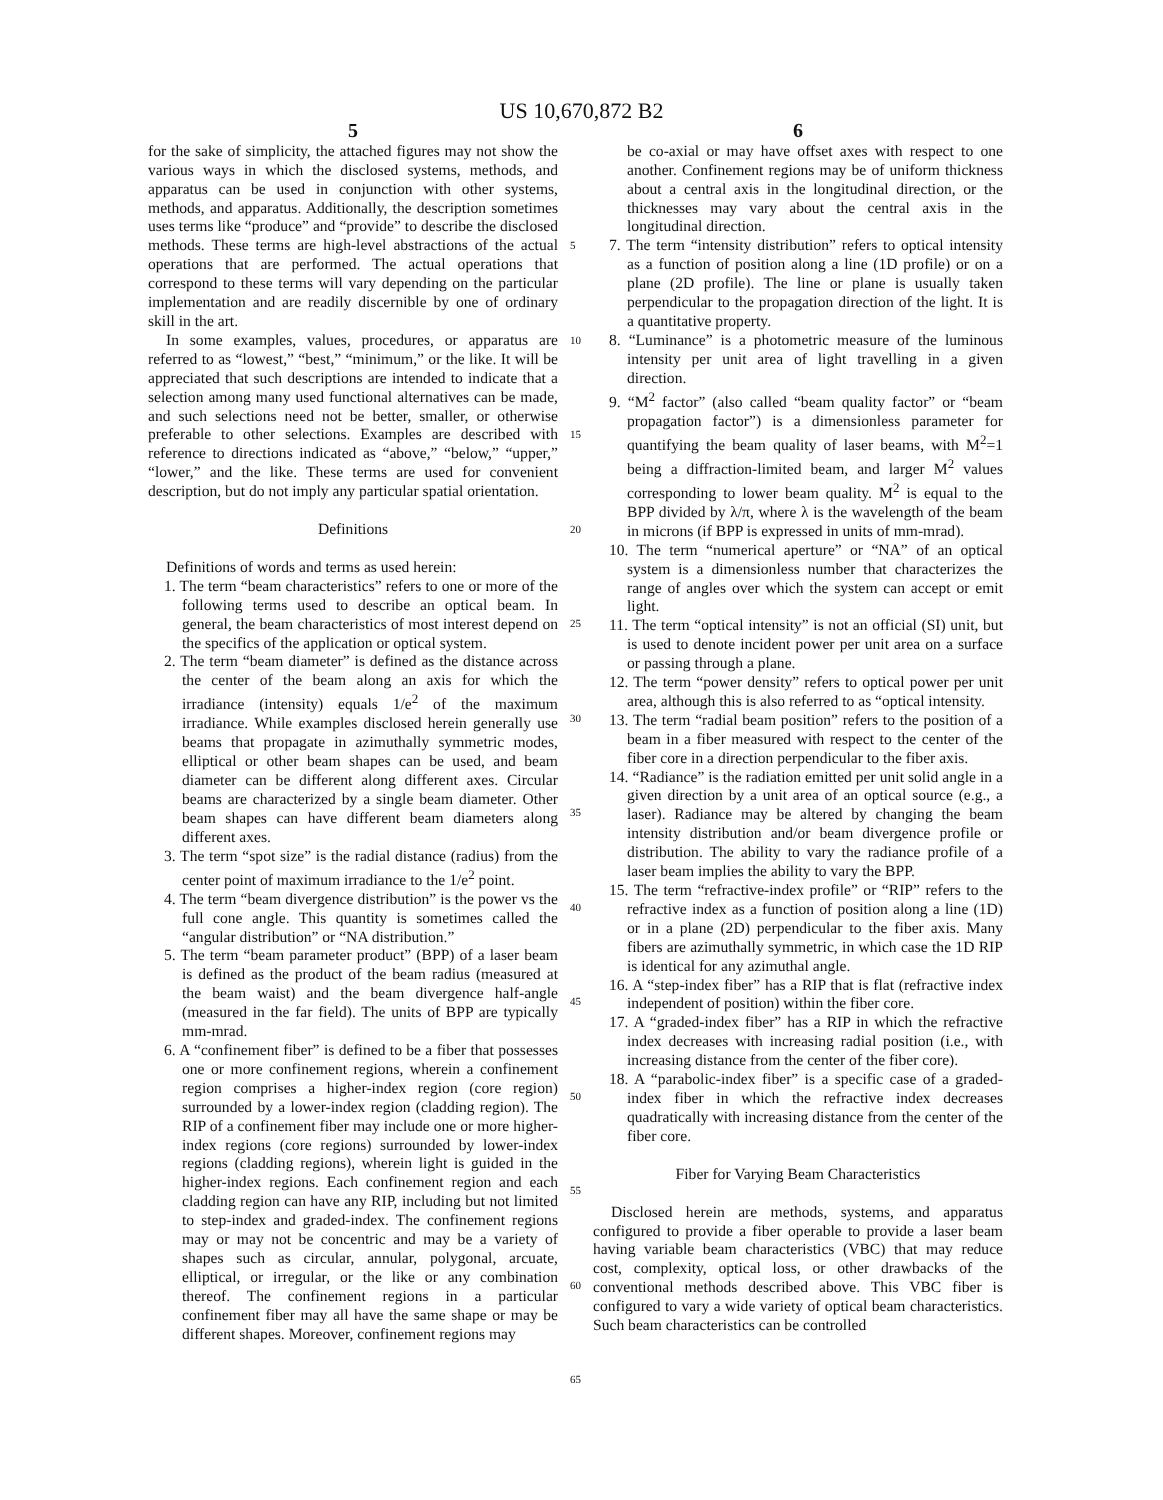US 10,670,872 B2
5
for the sake of simplicity, the attached figures may not show the various ways in which the disclosed systems, methods, and apparatus can be used in conjunction with other systems, methods, and apparatus. Additionally, the description sometimes uses terms like “produce” and “provide” to describe the disclosed methods. These terms are high-level abstractions of the actual operations that are performed. The actual operations that correspond to these terms will vary depending on the particular implementation and are readily discernible by one of ordinary skill in the art.
In some examples, values, procedures, or apparatus are referred to as “lowest,” “best,” “minimum,” or the like. It will be appreciated that such descriptions are intended to indicate that a selection among many used functional alternatives can be made, and such selections need not be better, smaller, or otherwise preferable to other selections. Examples are described with reference to directions indicated as “above,” “below,” “upper,” “lower,” and the like. These terms are used for convenient description, but do not imply any particular spatial orientation.
Definitions
Definitions of words and terms as used herein:
1. The term “beam characteristics” refers to one or more of the following terms used to describe an optical beam. In general, the beam characteristics of most interest depend on the specifics of the application or optical system.
2. The term “beam diameter” is defined as the distance across the center of the beam along an axis for which the irradiance (intensity) equals 1/e<sup>2</sup> of the maximum irradiance. While examples disclosed herein generally use beams that propagate in azimuthally symmetric modes, elliptical or other beam shapes can be used, and beam diameter can be different along different axes. Circular beams are characterized by a single beam diameter. Other beam shapes can have different beam diameters along different axes.
3. The term “spot size” is the radial distance (radius) from the center point of maximum irradiance to the 1/e<sup>2</sup> point.
4. The term “beam divergence distribution” is the power vs the full cone angle. This quantity is sometimes called the “angular distribution” or “NA distribution.”
5. The term “beam parameter product” (BPP) of a laser beam is defined as the product of the beam radius (measured at the beam waist) and the beam divergence half-angle (measured in the far field). The units of BPP are typically mm-mrad.
6. A “confinement fiber” is defined to be a fiber that possesses one or more confinement regions, wherein a confinement region comprises a higher-index region (core region) surrounded by a lower-index region (cladding region). The RIP of a confinement fiber may include one or more higher-index regions (core regions) surrounded by lower-index regions (cladding regions), wherein light is guided in the higher-index regions. Each confinement region and each cladding region can have any RIP, including but not limited to step-index and graded-index. The confinement regions may or may not be concentric and may be a variety of shapes such as circular, annular, polygonal, arcuate, elliptical, or irregular, or the like or any combination thereof. The confinement regions in a particular confinement fiber may all have the same shape or may be different shapes. Moreover, confinement regions may
6
be co-axial or may have offset axes with respect to one another. Confinement regions may be of uniform thickness about a central axis in the longitudinal direction, or the thicknesses may vary about the central axis in the longitudinal direction.
7. The term “intensity distribution” refers to optical intensity as a function of position along a line (1D profile) or on a plane (2D profile). The line or plane is usually taken perpendicular to the propagation direction of the light. It is a quantitative property.
8. “Luminance” is a photometric measure of the luminous intensity per unit area of light travelling in a given direction.
9. “M<sup>2</sup> factor” (also called “beam quality factor” or “beam propagation factor”) is a dimensionless parameter for quantifying the beam quality of laser beams, with M<sup>2</sup>=1 being a diffraction-limited beam, and larger M<sup>2</sup> values corresponding to lower beam quality. M<sup>2</sup> is equal to the BPP divided by λ/π, where λ is the wavelength of the beam in microns (if BPP is expressed in units of mm-mrad).
10. The term “numerical aperture” or “NA” of an optical system is a dimensionless number that characterizes the range of angles over which the system can accept or emit light.
11. The term “optical intensity” is not an official (SI) unit, but is used to denote incident power per unit area on a surface or passing through a plane.
12. The term “power density” refers to optical power per unit area, although this is also referred to as “optical intensity.
13. The term “radial beam position” refers to the position of a beam in a fiber measured with respect to the center of the fiber core in a direction perpendicular to the fiber axis.
14. “Radiance” is the radiation emitted per unit solid angle in a given direction by a unit area of an optical source (e.g., a laser). Radiance may be altered by changing the beam intensity distribution and/or beam divergence profile or distribution. The ability to vary the radiance profile of a laser beam implies the ability to vary the BPP.
15. The term “refractive-index profile” or “RIP” refers to the refractive index as a function of position along a line (1D) or in a plane (2D) perpendicular to the fiber axis. Many fibers are azimuthally symmetric, in which case the 1D RIP is identical for any azimuthal angle.
16. A “step-index fiber” has a RIP that is flat (refractive index independent of position) within the fiber core.
17. A “graded-index fiber” has a RIP in which the refractive index decreases with increasing radial position (i.e., with increasing distance from the center of the fiber core).
18. A “parabolic-index fiber” is a specific case of a graded-index fiber in which the refractive index decreases quadratically with increasing distance from the center of the fiber core.
Fiber for Varying Beam Characteristics
Disclosed herein are methods, systems, and apparatus configured to provide a fiber operable to provide a laser beam having variable beam characteristics (VBC) that may reduce cost, complexity, optical loss, or other drawbacks of the conventional methods described above. This VBC fiber is configured to vary a wide variety of optical beam characteristics. Such beam characteristics can be controlled
5
10
15
20
25
30
35
40
45
50
55
60
65